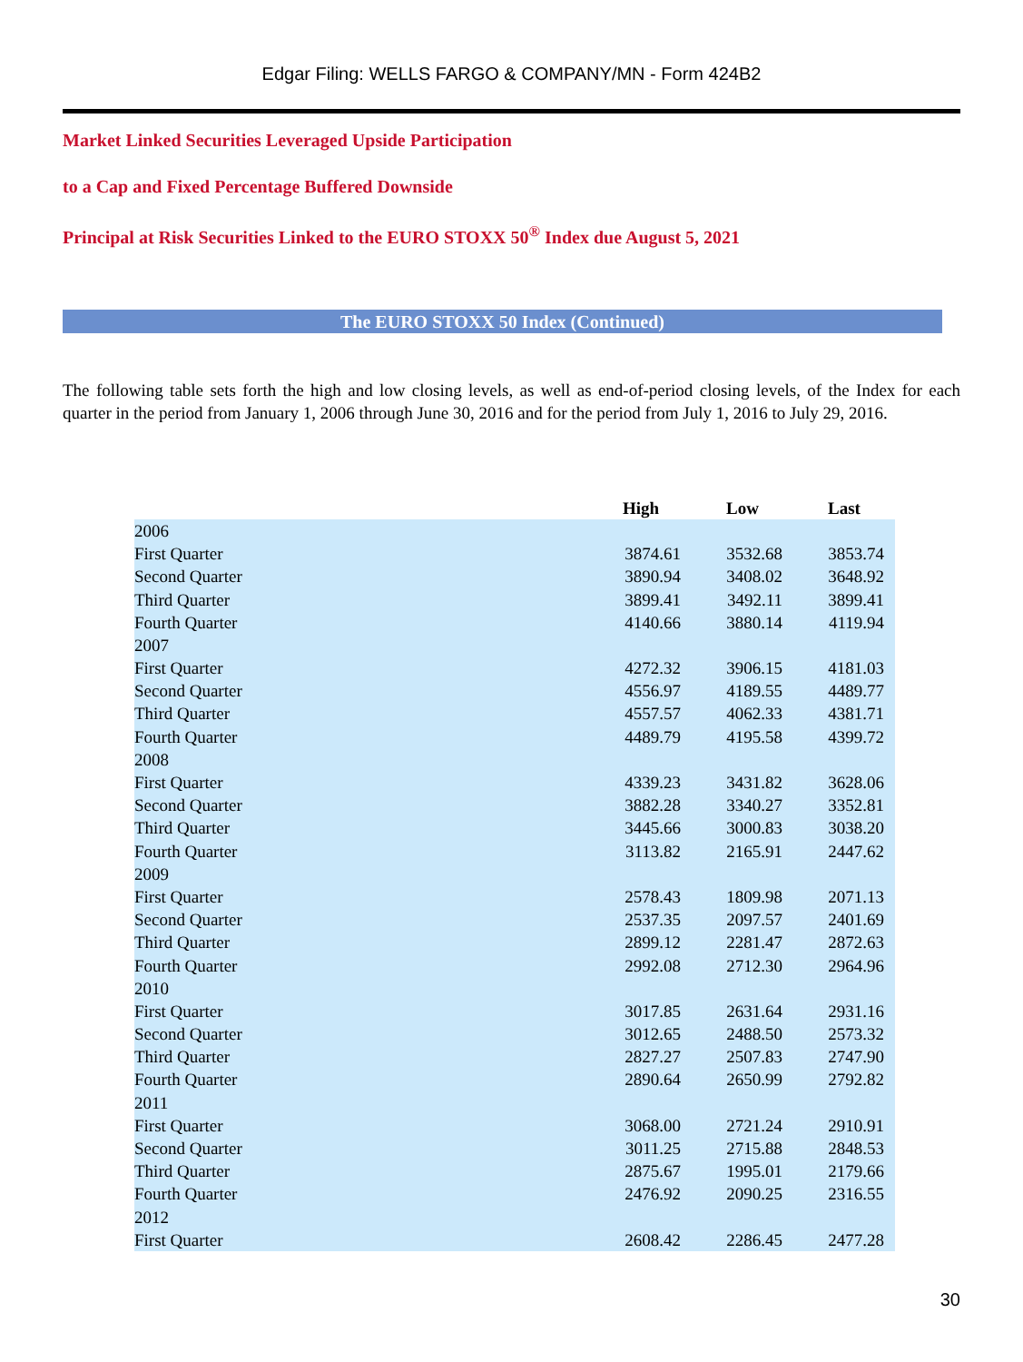Edgar Filing: WELLS FARGO & COMPANY/MN - Form 424B2
Market Linked Securities Leveraged Upside Participation
to a Cap and Fixed Percentage Buffered Downside
Principal at Risk Securities Linked to the EURO STOXX 50<sup>®</sup> Index due August 5, 2021
The EURO STOXX 50 Index (Continued)
The following table sets forth the high and low closing levels, as well as end-of-period closing levels, of the Index for each quarter in the period from January 1, 2006 through June 30, 2016 and for the period from July 1, 2016 to July 29, 2016.
| | High | Low | Last |
| --- | --- | --- | --- |
| 2006 | | | |
| First Quarter | 3874.61 | 3532.68 | 3853.74 |
| Second Quarter | 3890.94 | 3408.02 | 3648.92 |
| Third Quarter | 3899.41 | 3492.11 | 3899.41 |
| Fourth Quarter | 4140.66 | 3880.14 | 4119.94 |
| 2007 | | | |
| First Quarter | 4272.32 | 3906.15 | 4181.03 |
| Second Quarter | 4556.97 | 4189.55 | 4489.77 |
| Third Quarter | 4557.57 | 4062.33 | 4381.71 |
| Fourth Quarter | 4489.79 | 4195.58 | 4399.72 |
| 2008 | | | |
| First Quarter | 4339.23 | 3431.82 | 3628.06 |
| Second Quarter | 3882.28 | 3340.27 | 3352.81 |
| Third Quarter | 3445.66 | 3000.83 | 3038.20 |
| Fourth Quarter | 3113.82 | 2165.91 | 2447.62 |
| 2009 | | | |
| First Quarter | 2578.43 | 1809.98 | 2071.13 |
| Second Quarter | 2537.35 | 2097.57 | 2401.69 |
| Third Quarter | 2899.12 | 2281.47 | 2872.63 |
| Fourth Quarter | 2992.08 | 2712.30 | 2964.96 |
| 2010 | | | |
| First Quarter | 3017.85 | 2631.64 | 2931.16 |
| Second Quarter | 3012.65 | 2488.50 | 2573.32 |
| Third Quarter | 2827.27 | 2507.83 | 2747.90 |
| Fourth Quarter | 2890.64 | 2650.99 | 2792.82 |
| 2011 | | | |
| First Quarter | 3068.00 | 2721.24 | 2910.91 |
| Second Quarter | 3011.25 | 2715.88 | 2848.53 |
| Third Quarter | 2875.67 | 1995.01 | 2179.66 |
| Fourth Quarter | 2476.92 | 2090.25 | 2316.55 |
| 2012 | | | |
| First Quarter | 2608.42 | 2286.45 | 2477.28 |
30